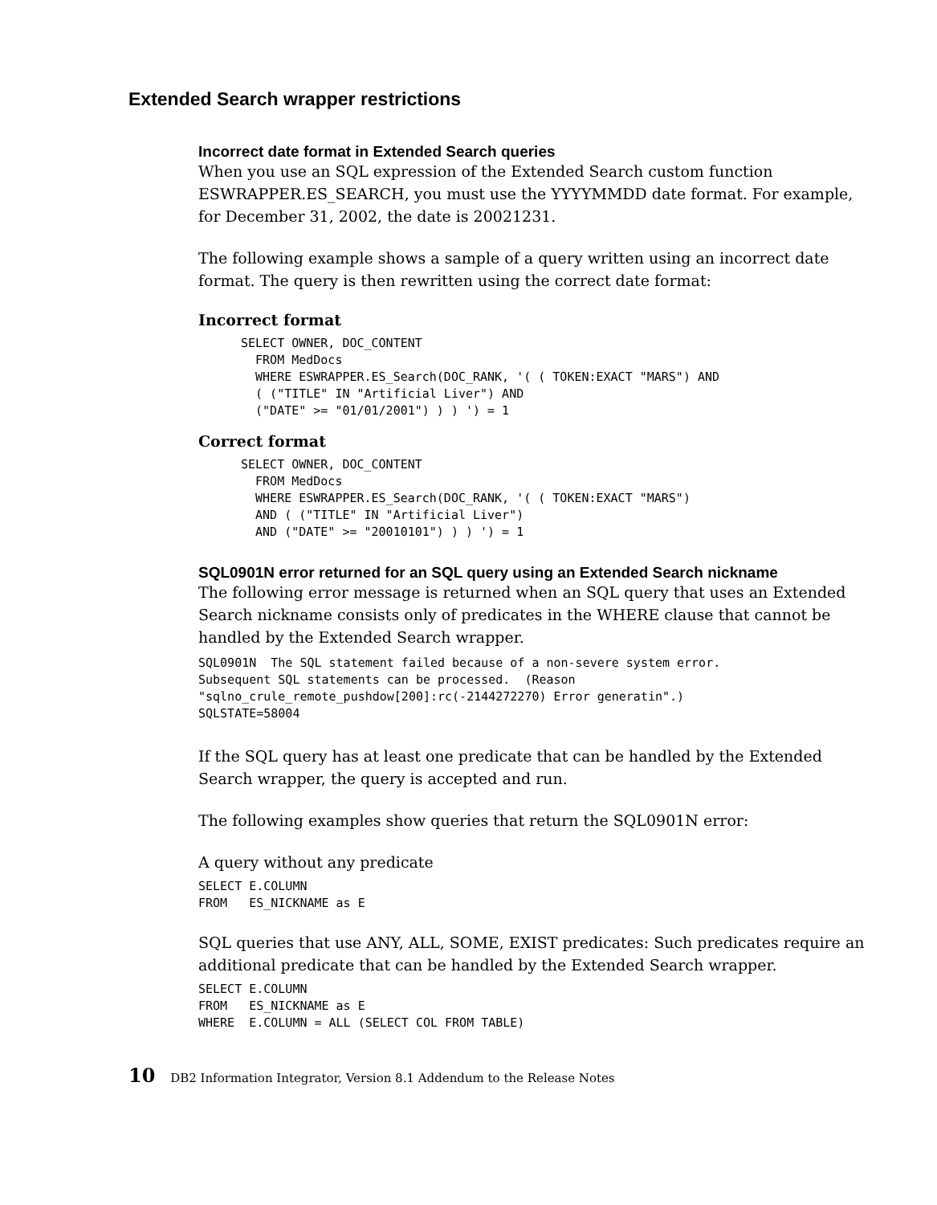Extended Search wrapper restrictions
Incorrect date format in Extended Search queries
When you use an SQL expression of the Extended Search custom function ESWRAPPER.ES_SEARCH, you must use the YYYYMMDD date format. For example, for December 31, 2002, the date is 20021231.
The following example shows a sample of a query written using an incorrect date format. The query is then rewritten using the correct date format:
Incorrect format
SELECT OWNER, DOC_CONTENT
  FROM MedDocs
  WHERE ESWRAPPER.ES_Search(DOC_RANK, '( ( TOKEN:EXACT "MARS") AND
  ( ("TITLE" IN "Artificial Liver") AND
  ("DATE" >= "01/01/2001") ) ) ') = 1
Correct format
SELECT OWNER, DOC_CONTENT
  FROM MedDocs
  WHERE ESWRAPPER.ES_Search(DOC_RANK, '( ( TOKEN:EXACT "MARS")
  AND ( ("TITLE" IN "Artificial Liver")
  AND ("DATE" >= "20010101") ) ) ') = 1
SQL0901N error returned for an SQL query using an Extended Search nickname
The following error message is returned when an SQL query that uses an Extended Search nickname consists only of predicates in the WHERE clause that cannot be handled by the Extended Search wrapper.
SQL0901N  The SQL statement failed because of a non-severe system error.
Subsequent SQL statements can be processed.  (Reason
"sqlno_crule_remote_pushdow[200]:rc(-2144272270) Error generatin".)
SQLSTATE=58004
If the SQL query has at least one predicate that can be handled by the Extended Search wrapper, the query is accepted and run.
The following examples show queries that return the SQL0901N error:
A query without any predicate
SELECT E.COLUMN
FROM   ES_NICKNAME as E
SQL queries that use ANY, ALL, SOME, EXIST predicates: Such predicates require an additional predicate that can be handled by the Extended Search wrapper.
SELECT E.COLUMN
FROM   ES_NICKNAME as E
WHERE  E.COLUMN = ALL (SELECT COL FROM TABLE)
10 DB2 Information Integrator, Version 8.1 Addendum to the Release Notes